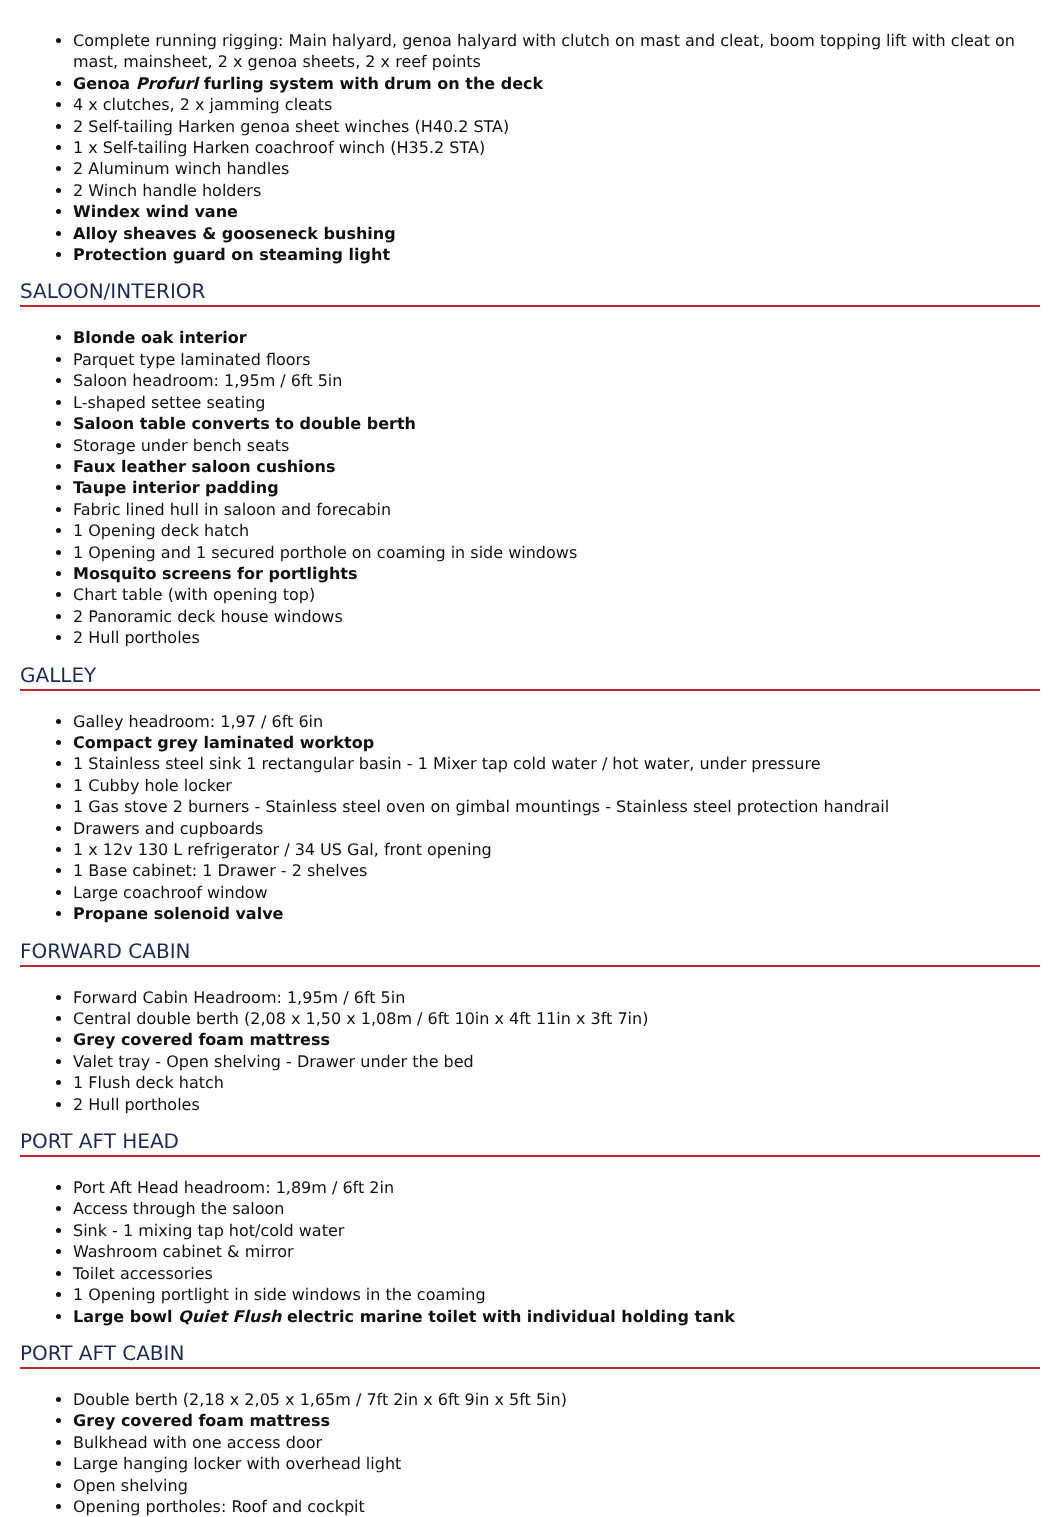Complete running rigging: Main halyard, genoa halyard with clutch on mast and cleat, boom topping lift with cleat on mast, mainsheet, 2 x genoa sheets, 2 x reef points
Genoa Profurl furling system with drum on the deck
4 x clutches, 2 x jamming cleats
2 Self-tailing Harken genoa sheet winches (H40.2 STA)
1 x Self-tailing Harken coachroof winch (H35.2 STA)
2 Aluminum winch handles
2 Winch handle holders
Windex wind vane
Alloy sheaves & gooseneck bushing
Protection guard on steaming light
SALOON/INTERIOR
Blonde oak interior
Parquet type laminated floors
Saloon headroom: 1,95m / 6ft 5in
L-shaped settee seating
Saloon table converts to double berth
Storage under bench seats
Faux leather saloon cushions
Taupe interior padding
Fabric lined hull in saloon and forecabin
1 Opening deck hatch
1 Opening and 1 secured porthole on coaming in side windows
Mosquito screens for portlights
Chart table (with opening top)
2 Panoramic deck house windows
2 Hull portholes
GALLEY
Galley headroom: 1,97 / 6ft 6in
Compact grey laminated worktop
1 Stainless steel sink 1 rectangular basin - 1 Mixer tap cold water / hot water, under pressure
1 Cubby hole locker
1 Gas stove 2 burners - Stainless steel oven on gimbal mountings - Stainless steel protection handrail
Drawers and cupboards
1 x 12v 130 L refrigerator / 34 US Gal, front opening
1 Base cabinet: 1 Drawer - 2 shelves
Large coachroof window
Propane solenoid valve
FORWARD CABIN
Forward Cabin Headroom: 1,95m / 6ft 5in
Central double berth (2,08 x 1,50 x 1,08m / 6ft 10in x 4ft 11in x 3ft 7in)
Grey covered foam mattress
Valet tray - Open shelving - Drawer under the bed
1 Flush deck hatch
2 Hull portholes
PORT AFT HEAD
Port Aft Head headroom: 1,89m / 6ft 2in
Access through the saloon
Sink - 1 mixing tap hot/cold water
Washroom cabinet & mirror
Toilet accessories
1 Opening portlight in side windows in the coaming
Large bowl Quiet Flush electric marine toilet with individual holding tank
PORT AFT CABIN
Double berth (2,18 x 2,05 x 1,65m / 7ft 2in x 6ft 9in x 5ft 5in)
Grey covered foam mattress
Bulkhead with one access door
Large hanging locker with overhead light
Open shelving
Opening portholes: Roof and cockpit